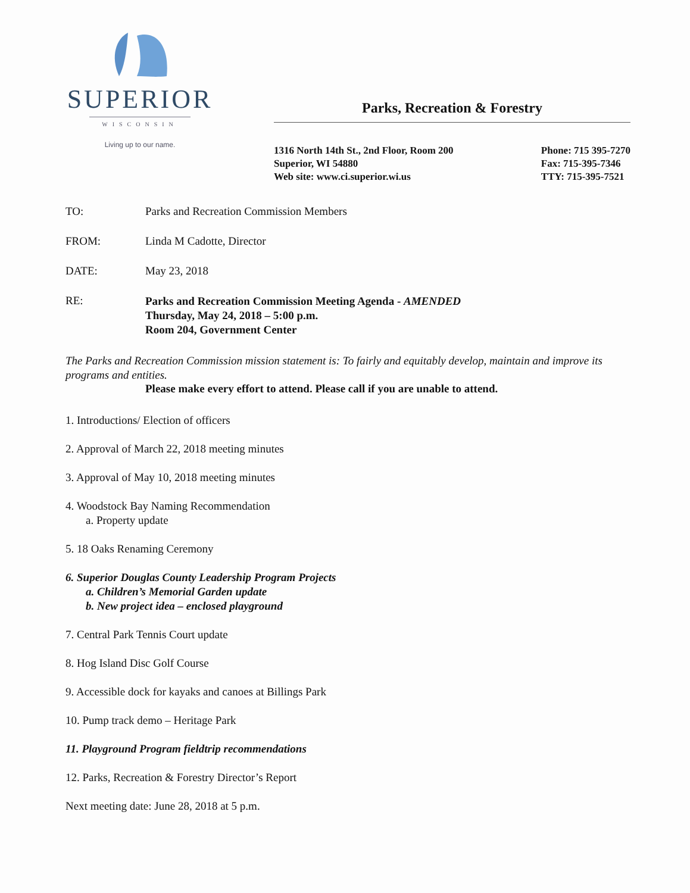SUPERIOR
WISCONSIN
Living up to our name.
Parks, Recreation & Forestry
1316 North 14th St., 2nd Floor, Room 200
Superior, WI 54880
Web site: www.ci.superior.wi.us
Phone: 715 395-7270
Fax: 715-395-7346
TTY: 715-395-7521
TO: Parks and Recreation Commission Members
FROM: Linda M Cadotte, Director
DATE: May 23, 2018
RE:
Parks and Recreation Commission Meeting Agenda - AMENDED
Thursday, May 24, 2018 – 5:00 p.m.
Room 204, Government Center
The Parks and Recreation Commission mission statement is: To fairly and equitably develop, maintain and improve its programs and entities.
Please make every effort to attend. Please call if you are unable to attend.
1. Introductions/ Election of officers
2. Approval of March 22, 2018 meeting minutes
3. Approval of May 10, 2018 meeting minutes
4. Woodstock Bay Naming Recommendation
a. Property update
5. 18 Oaks Renaming Ceremony
6. Superior Douglas County Leadership Program Projects
a. Children’s Memorial Garden update
b. New project idea – enclosed playground
7. Central Park Tennis Court update
8. Hog Island Disc Golf Course
9. Accessible dock for kayaks and canoes at Billings Park
10. Pump track demo – Heritage Park
11. Playground Program fieldtrip recommendations
12. Parks, Recreation & Forestry Director’s Report
Next meeting date: June 28, 2018 at 5 p.m.